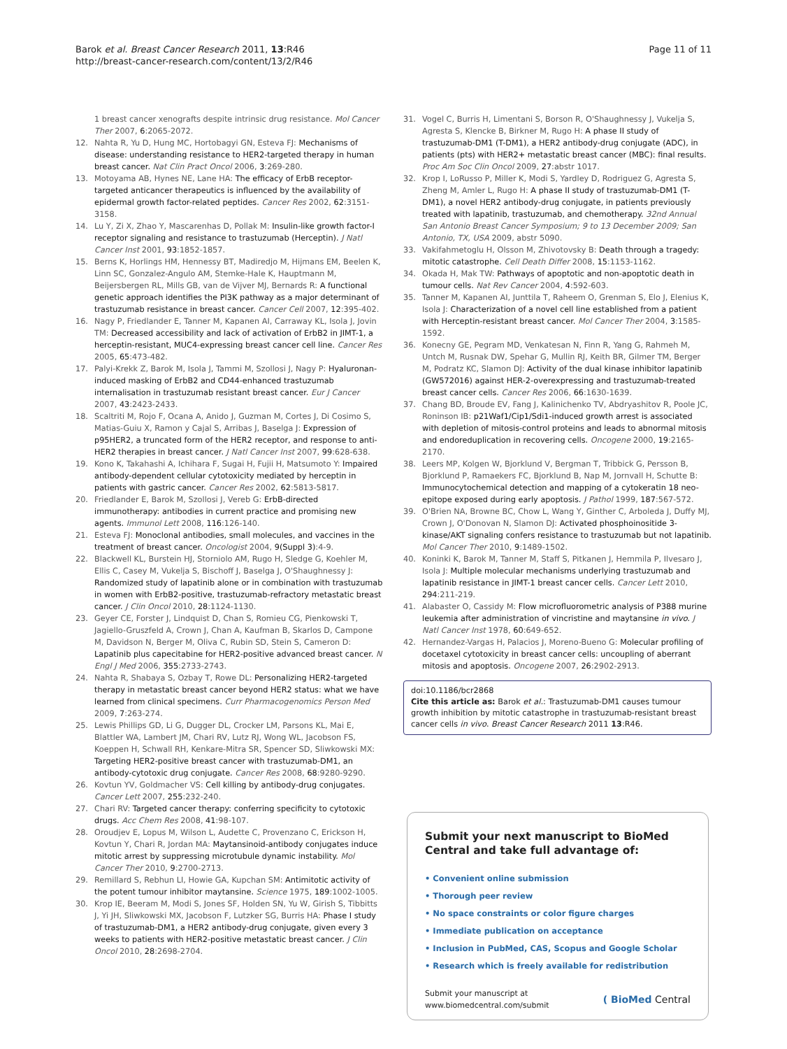Barok et al. Breast Cancer Research 2011, 13:R46
http://breast-cancer-research.com/content/13/2/R46
Page 11 of 11
1 breast cancer xenografts despite intrinsic drug resistance. Mol Cancer Ther 2007, 6:2065-2072.
12. Nahta R, Yu D, Hung MC, Hortobagyi GN, Esteva FJ: Mechanisms of disease: understanding resistance to HER2-targeted therapy in human breast cancer. Nat Clin Pract Oncol 2006, 3:269-280.
13. Motoyama AB, Hynes NE, Lane HA: The efficacy of ErbB receptor-targeted anticancer therapeutics is influenced by the availability of epidermal growth factor-related peptides. Cancer Res 2002, 62:3151-3158.
14. Lu Y, Zi X, Zhao Y, Mascarenhas D, Pollak M: Insulin-like growth factor-I receptor signaling and resistance to trastuzumab (Herceptin). J Natl Cancer Inst 2001, 93:1852-1857.
15. Berns K, Horlings HM, Hennessy BT, Madiredjo M, Hijmans EM, Beelen K, Linn SC, Gonzalez-Angulo AM, Stemke-Hale K, Hauptmann M, Beijersbergen RL, Mills GB, van de Vijver MJ, Bernards R: A functional genetic approach identifies the PI3K pathway as a major determinant of trastuzumab resistance in breast cancer. Cancer Cell 2007, 12:395-402.
16. Nagy P, Friedlander E, Tanner M, Kapanen AI, Carraway KL, Isola J, Jovin TM: Decreased accessibility and lack of activation of ErbB2 in JIMT-1, a herceptin-resistant, MUC4-expressing breast cancer cell line. Cancer Res 2005, 65:473-482.
17. Palyi-Krekk Z, Barok M, Isola J, Tammi M, Szollosi J, Nagy P: Hyaluronan-induced masking of ErbB2 and CD44-enhanced trastuzumab internalisation in trastuzumab resistant breast cancer. Eur J Cancer 2007, 43:2423-2433.
18. Scaltriti M, Rojo F, Ocana A, Anido J, Guzman M, Cortes J, Di Cosimo S, Matias-Guiu X, Ramon y Cajal S, Arribas J, Baselga J: Expression of p95HER2, a truncated form of the HER2 receptor, and response to anti-HER2 therapies in breast cancer. J Natl Cancer Inst 2007, 99:628-638.
19. Kono K, Takahashi A, Ichihara F, Sugai H, Fujii H, Matsumoto Y: Impaired antibody-dependent cellular cytotoxicity mediated by herceptin in patients with gastric cancer. Cancer Res 2002, 62:5813-5817.
20. Friedlander E, Barok M, Szollosi J, Vereb G: ErbB-directed immunotherapy: antibodies in current practice and promising new agents. Immunol Lett 2008, 116:126-140.
21. Esteva FJ: Monoclonal antibodies, small molecules, and vaccines in the treatment of breast cancer. Oncologist 2004, 9(Suppl 3):4-9.
22. Blackwell KL, Burstein HJ, Storniolo AM, Rugo H, Sledge G, Koehler M, Ellis C, Casey M, Vukelja S, Bischoff J, Baselga J, O'Shaughnessy J: Randomized study of lapatinib alone or in combination with trastuzumab in women with ErbB2-positive, trastuzumab-refractory metastatic breast cancer. J Clin Oncol 2010, 28:1124-1130.
23. Geyer CE, Forster J, Lindquist D, Chan S, Romieu CG, Pienkowski T, Jagiello-Gruszfeld A, Crown J, Chan A, Kaufman B, Skarlos D, Campone M, Davidson N, Berger M, Oliva C, Rubin SD, Stein S, Cameron D: Lapatinib plus capecitabine for HER2-positive advanced breast cancer. N Engl J Med 2006, 355:2733-2743.
24. Nahta R, Shabaya S, Ozbay T, Rowe DL: Personalizing HER2-targeted therapy in metastatic breast cancer beyond HER2 status: what we have learned from clinical specimens. Curr Pharmacogenomics Person Med 2009, 7:263-274.
25. Lewis Phillips GD, Li G, Dugger DL, Crocker LM, Parsons KL, Mai E, Blattler WA, Lambert JM, Chari RV, Lutz RJ, Wong WL, Jacobson FS, Koeppen H, Schwall RH, Kenkare-Mitra SR, Spencer SD, Sliwkowski MX: Targeting HER2-positive breast cancer with trastuzumab-DM1, an antibody-cytotoxic drug conjugate. Cancer Res 2008, 68:9280-9290.
26. Kovtun YV, Goldmacher VS: Cell killing by antibody-drug conjugates. Cancer Lett 2007, 255:232-240.
27. Chari RV: Targeted cancer therapy: conferring specificity to cytotoxic drugs. Acc Chem Res 2008, 41:98-107.
28. Oroudjev E, Lopus M, Wilson L, Audette C, Provenzano C, Erickson H, Kovtun Y, Chari R, Jordan MA: Maytansinoid-antibody conjugates induce mitotic arrest by suppressing microtubule dynamic instability. Mol Cancer Ther 2010, 9:2700-2713.
29. Remillard S, Rebhun LI, Howie GA, Kupchan SM: Antimitotic activity of the potent tumour inhibitor maytansine. Science 1975, 189:1002-1005.
30. Krop IE, Beeram M, Modi S, Jones SF, Holden SN, Yu W, Girish S, Tibbitts J, Yi JH, Sliwkowski MX, Jacobson F, Lutzker SG, Burris HA: Phase I study of trastuzumab-DM1, a HER2 antibody-drug conjugate, given every 3 weeks to patients with HER2-positive metastatic breast cancer. J Clin Oncol 2010, 28:2698-2704.
31. Vogel C, Burris H, Limentani S, Borson R, O'Shaughnessy J, Vukelja S, Agresta S, Klencke B, Birkner M, Rugo H: A phase II study of trastuzumab-DM1 (T-DM1), a HER2 antibody-drug conjugate (ADC), in patients (pts) with HER2+ metastatic breast cancer (MBC): final results. Proc Am Soc Clin Oncol 2009, 27:abstr 1017.
32. Krop I, LoRusso P, Miller K, Modi S, Yardley D, Rodriguez G, Agresta S, Zheng M, Amler L, Rugo H: A phase II study of trastuzumab-DM1 (T-DM1), a novel HER2 antibody-drug conjugate, in patients previously treated with lapatinib, trastuzumab, and chemotherapy. 32nd Annual San Antonio Breast Cancer Symposium; 9 to 13 December 2009; San Antonio, TX, USA 2009, abstr 5090.
33. Vakifahmetoglu H, Olsson M, Zhivotovsky B: Death through a tragedy: mitotic catastrophe. Cell Death Differ 2008, 15:1153-1162.
34. Okada H, Mak TW: Pathways of apoptotic and non-apoptotic death in tumour cells. Nat Rev Cancer 2004, 4:592-603.
35. Tanner M, Kapanen AI, Junttila T, Raheem O, Grenman S, Elo J, Elenius K, Isola J: Characterization of a novel cell line established from a patient with Herceptin-resistant breast cancer. Mol Cancer Ther 2004, 3:1585-1592.
36. Konecny GE, Pegram MD, Venkatesan N, Finn R, Yang G, Rahmeh M, Untch M, Rusnak DW, Spehar G, Mullin RJ, Keith BR, Gilmer TM, Berger M, Podratz KC, Slamon DJ: Activity of the dual kinase inhibitor lapatinib (GW572016) against HER-2-overexpressing and trastuzumab-treated breast cancer cells. Cancer Res 2006, 66:1630-1639.
37. Chang BD, Broude EV, Fang J, Kalinichenko TV, Abdryashitov R, Poole JC, Roninson IB: p21Waf1/Cip1/Sdi1-induced growth arrest is associated with depletion of mitosis-control proteins and leads to abnormal mitosis and endoreduplication in recovering cells. Oncogene 2000, 19:2165-2170.
38. Leers MP, Kolgen W, Bjorklund V, Bergman T, Tribbick G, Persson B, Bjorklund P, Ramaekers FC, Bjorklund B, Nap M, Jornvall H, Schutte B: Immunocytochemical detection and mapping of a cytokeratin 18 neo-epitope exposed during early apoptosis. J Pathol 1999, 187:567-572.
39. O'Brien NA, Browne BC, Chow L, Wang Y, Ginther C, Arboleda J, Duffy MJ, Crown J, O'Donovan N, Slamon DJ: Activated phosphoinositide 3-kinase/AKT signaling confers resistance to trastuzumab but not lapatinib. Mol Cancer Ther 2010, 9:1489-1502.
40. Koninki K, Barok M, Tanner M, Staff S, Pitkanen J, Hemmila P, Ilvesaro J, Isola J: Multiple molecular mechanisms underlying trastuzumab and lapatinib resistance in JIMT-1 breast cancer cells. Cancer Lett 2010, 294:211-219.
41. Alabaster O, Cassidy M: Flow microfluorometric analysis of P388 murine leukemia after administration of vincristine and maytansine in vivo. J Natl Cancer Inst 1978, 60:649-652.
42. Hernandez-Vargas H, Palacios J, Moreno-Bueno G: Molecular profiling of docetaxel cytotoxicity in breast cancer cells: uncoupling of aberrant mitosis and apoptosis. Oncogene 2007, 26:2902-2913.
doi:10.1186/bcr2868
Cite this article as: Barok et al.: Trastuzumab-DM1 causes tumour growth inhibition by mitotic catastrophe in trastuzumab-resistant breast cancer cells in vivo. Breast Cancer Research 2011 13:R46.
Submit your next manuscript to BioMed Central and take full advantage of:
• Convenient online submission
• Thorough peer review
• No space constraints or color figure charges
• Immediate publication on acceptance
• Inclusion in PubMed, CAS, Scopus and Google Scholar
• Research which is freely available for redistribution
Submit your manuscript at
www.biomedcentral.com/submit
( BioMed Central